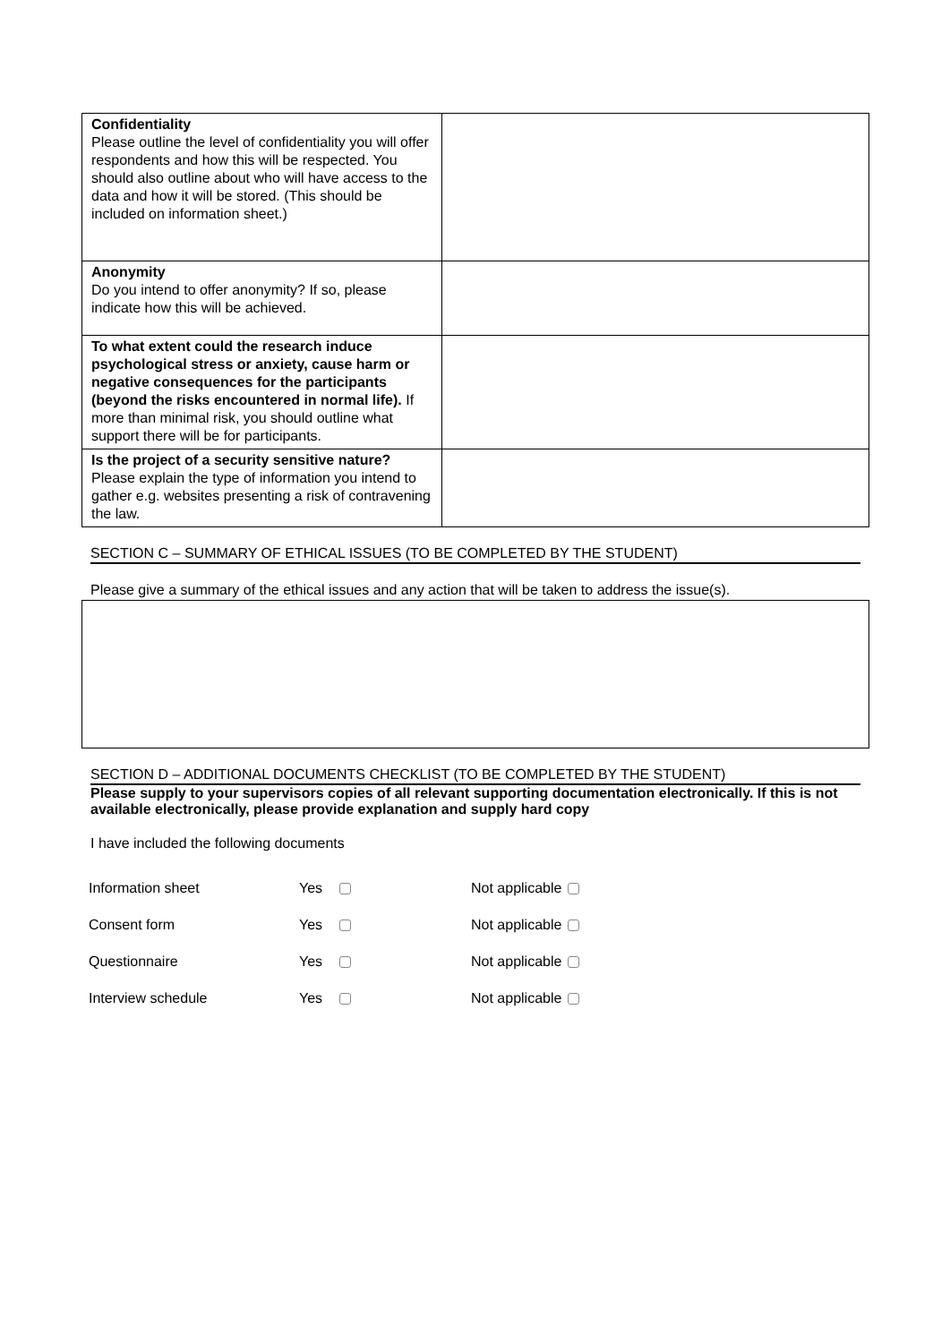| Confidentiality Please outline the level of confidentiality you will offer respondents and how this will be respected. You should also outline about who will have access to the data and how it will be stored. (This should be included on information sheet.) | |
| Anonymity Do you intend to offer anonymity? If so, please indicate how this will be achieved. | |
| To what extent could the research induce psychological stress or anxiety, cause harm or negative consequences for the participants (beyond the risks encountered in normal life). If more than minimal risk, you should outline what support there will be for participants. | |
| Is the project of a security sensitive nature? Please explain the type of information you intend to gather e.g. websites presenting a risk of contravening the law. | |
SECTION C – SUMMARY OF ETHICAL ISSUES (TO BE COMPLETED BY THE STUDENT)
Please give a summary of the ethical issues and any action that will be taken to address the issue(s).
SECTION D – ADDITIONAL DOCUMENTS CHECKLIST (TO BE COMPLETED BY THE STUDENT)
Please supply to your supervisors copies of all relevant supporting documentation electronically. If this is not available electronically, please provide explanation and supply hard copy
I have included the following documents
| Information sheet | Yes | Not applicable |
| Consent form | Yes | Not applicable |
| Questionnaire | Yes | Not applicable |
| Interview schedule | Yes | Not applicable |